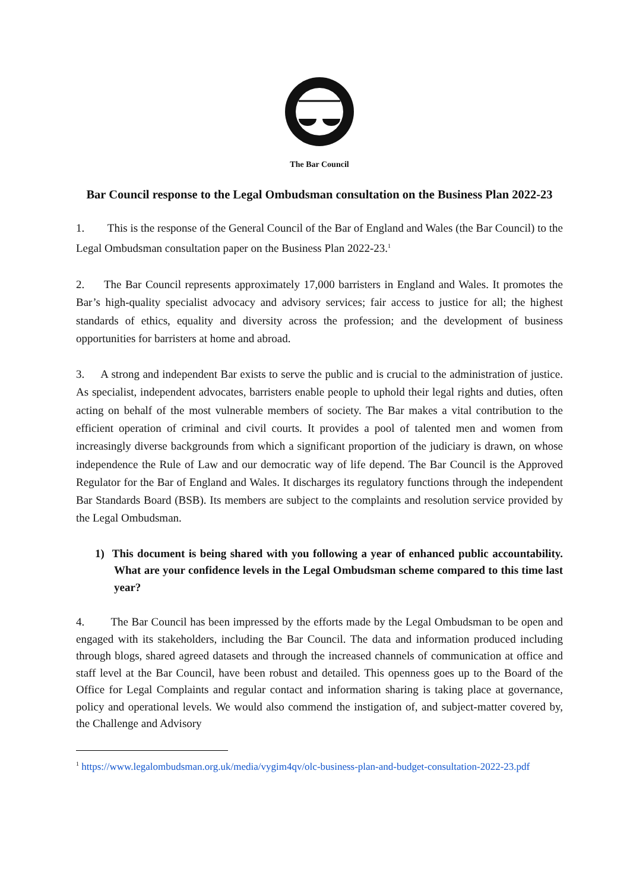The Bar Council
Bar Council response to the Legal Ombudsman consultation on the Business Plan 2022-23
1. This is the response of the General Council of the Bar of England and Wales (the Bar Council) to the Legal Ombudsman consultation paper on the Business Plan 2022-23.<sup>1</sup>
2. The Bar Council represents approximately 17,000 barristers in England and Wales. It promotes the Bar’s high-quality specialist advocacy and advisory services; fair access to justice for all; the highest standards of ethics, equality and diversity across the profession; and the development of business opportunities for barristers at home and abroad.
3. A strong and independent Bar exists to serve the public and is crucial to the administration of justice. As specialist, independent advocates, barristers enable people to uphold their legal rights and duties, often acting on behalf of the most vulnerable members of society. The Bar makes a vital contribution to the efficient operation of criminal and civil courts. It provides a pool of talented men and women from increasingly diverse backgrounds from which a significant proportion of the judiciary is drawn, on whose independence the Rule of Law and our democratic way of life depend. The Bar Council is the Approved Regulator for the Bar of England and Wales. It discharges its regulatory functions through the independent Bar Standards Board (BSB). Its members are subject to the complaints and resolution service provided by the Legal Ombudsman.
1) This document is being shared with you following a year of enhanced public accountability. What are your confidence levels in the Legal Ombudsman scheme compared to this time last year?
4. The Bar Council has been impressed by the efforts made by the Legal Ombudsman to be open and engaged with its stakeholders, including the Bar Council. The data and information produced including through blogs, shared agreed datasets and through the increased channels of communication at office and staff level at the Bar Council, have been robust and detailed. This openness goes up to the Board of the Office for Legal Complaints and regular contact and information sharing is taking place at governance, policy and operational levels. We would also commend the instigation of, and subject-matter covered by, the Challenge and Advisory
<sup>1</sup> https://www.legalombudsman.org.uk/media/vygim4qv/olc-business-plan-and-budget-consultation-2022-23.pdf